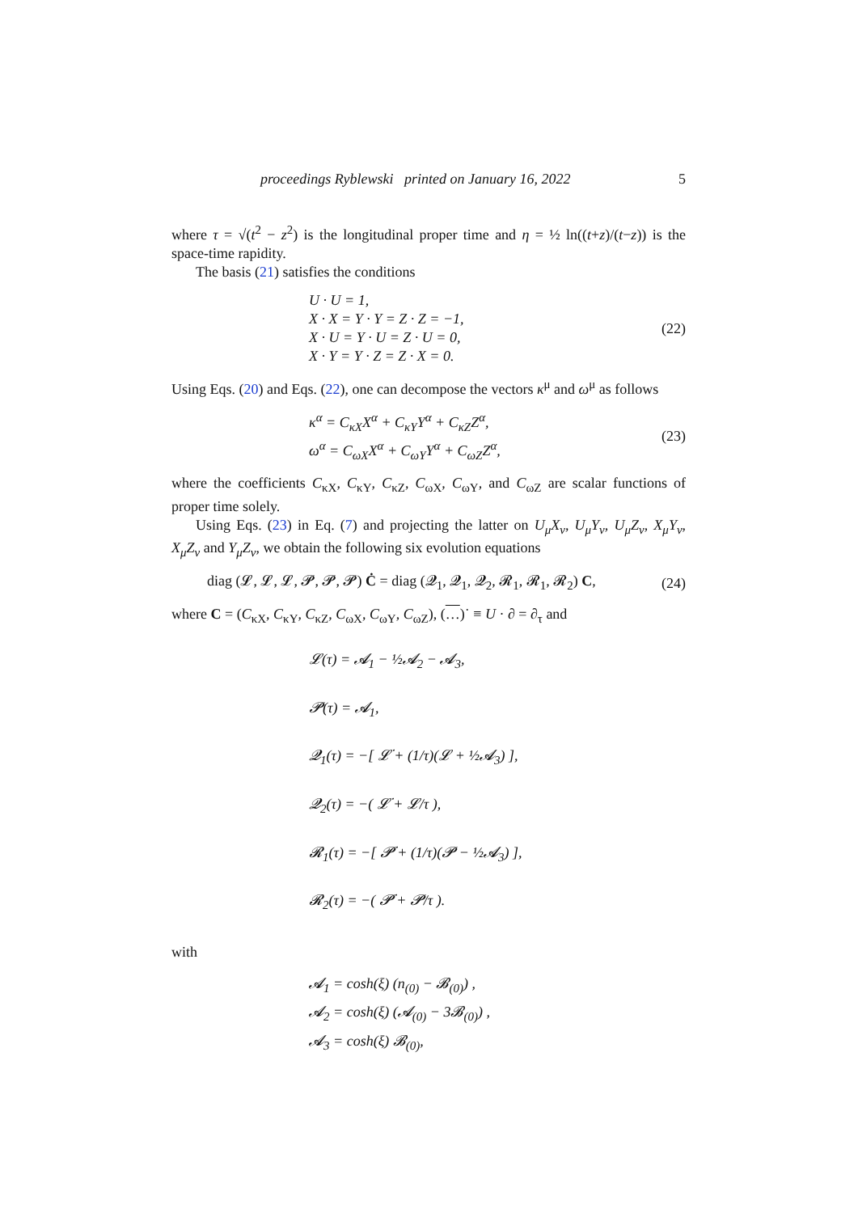proceedings Ryblewski printed on January 16, 2022 5
where τ = √(t<sup>2</sup> − z<sup>2</sup>) is the longitudinal proper time and η = ½ ln((t+z)/(t−z)) is the space-time rapidity.
The basis (21) satisfies the conditions
U · U = 1,
X · X = Y · Y = Z · Z = −1,
X · U = Y · U = Z · U = 0,
X · Y = Y · Z = Z · X = 0.
(22)
Using Eqs. (20) and Eqs. (22), one can decompose the vectors κ<sup>μ</sup> and ω<sup>μ</sup> as follows
κ<sup>α</sup> = C<sub>κX</sub>X<sup>α</sup> + C<sub>κY</sub>Y<sup>α</sup> + C<sub>κZ</sub>Z<sup>α</sup>,
ω<sup>α</sup> = C<sub>ωX</sub>X<sup>α</sup> + C<sub>ωY</sub>Y<sup>α</sup> + C<sub>ωZ</sub>Z<sup>α</sup>,
(23)
where the coefficients C<sub>κX</sub>, C<sub>κY</sub>, C<sub>κZ</sub>, C<sub>ωX</sub>, C<sub>ωY</sub>, and C<sub>ωZ</sub> are scalar functions of proper time solely.
Using Eqs. (23) in Eq. (7) and projecting the latter on U<sub>μ</sub>X<sub>ν</sub>, U<sub>μ</sub>Y<sub>ν</sub>, U<sub>μ</sub>Z<sub>ν</sub>, X<sub>μ</sub>Y<sub>ν</sub>, X<sub>μ</sub>Z<sub>ν</sub> and Y<sub>μ</sub>Z<sub>ν</sub>, we obtain the following six evolution equations
diag (𝓛, 𝓛, 𝓛, 𝓟, 𝓟, 𝓟) Ċ = diag (𝓠<sub>1</sub>, 𝓠<sub>1</sub>, 𝓠<sub>2</sub>, 𝓡<sub>1</sub>, 𝓡<sub>1</sub>, 𝓡<sub>2</sub>) C,
(24)
where C = (C<sub>κX</sub>, C<sub>κY</sub>, C<sub>κZ</sub>, C<sub>ωX</sub>, C<sub>ωY</sub>, C<sub>ωZ</sub>), (…)˙ ≡ U · ∂ = ∂<sub>τ</sub> and
𝓛(τ) = 𝓐<sub>1</sub> − ½𝓐<sub>2</sub> − 𝓐<sub>3</sub>,
𝓟(τ) = 𝓐<sub>1</sub>,
𝓠<sub>1</sub>(τ) = −[ 𝓛̇ + (1/τ)(𝓛 + ½𝓐<sub>3</sub>) ],
𝓠<sub>2</sub>(τ) = −( 𝓛̇ + 𝓛/τ ),
𝓡<sub>1</sub>(τ) = −[ 𝓟̇ + (1/τ)(𝓟 − ½𝓐<sub>3</sub>) ],
𝓡<sub>2</sub>(τ) = −( 𝓟̇ + 𝓟/τ ).
with
𝓐<sub>1</sub> = cosh(ξ) (n<sub>(0)</sub> − 𝓑<sub>(0)</sub>) ,
𝓐<sub>2</sub> = cosh(ξ) (𝓐<sub>(0)</sub> − 3𝓑<sub>(0)</sub>) ,
𝓐<sub>3</sub> = cosh(ξ) 𝓑<sub>(0)</sub>,